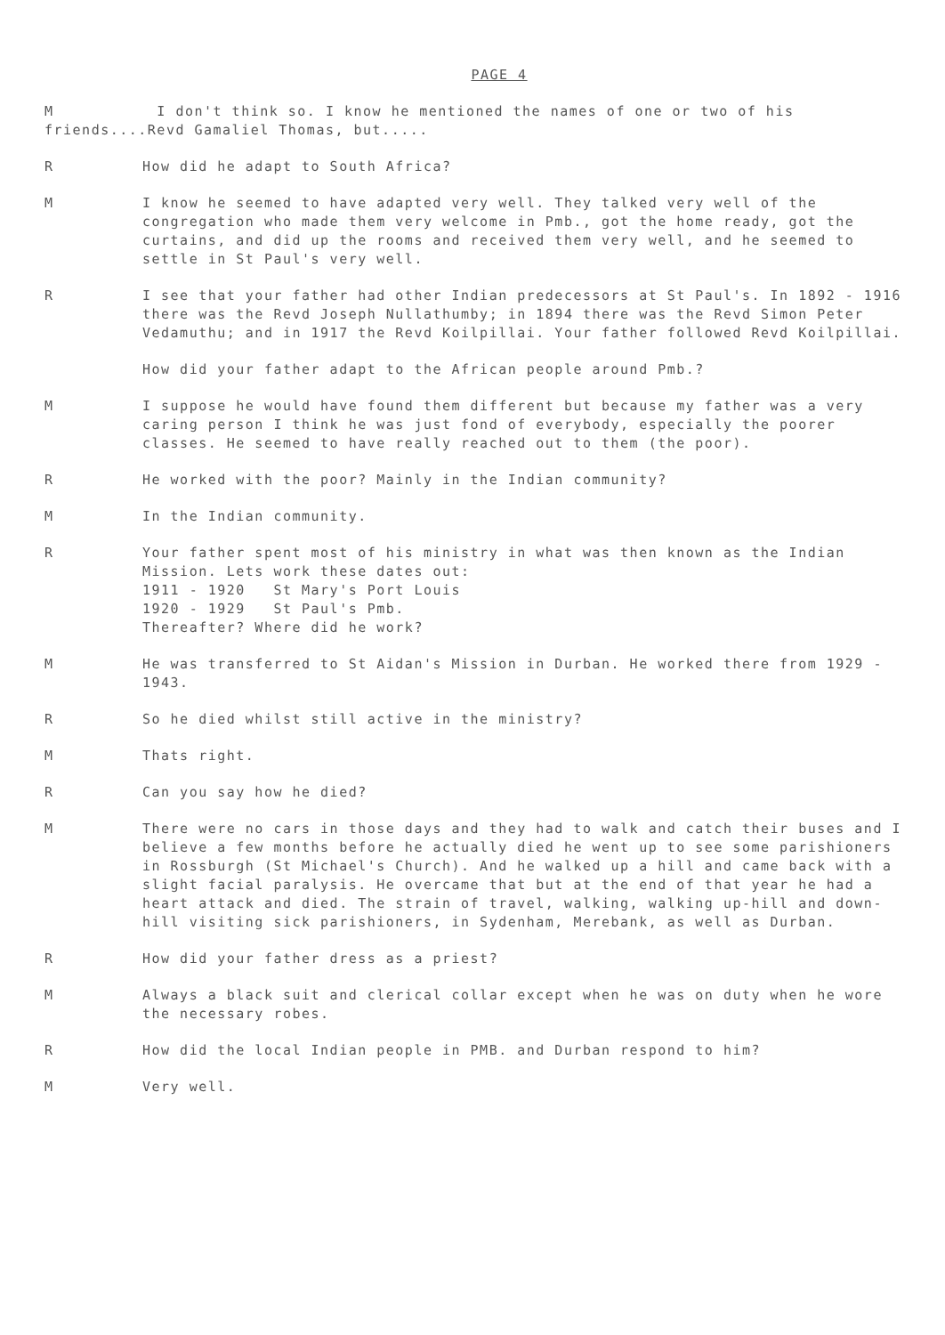PAGE 4
M I don't think so. I know he mentioned the names of one or two of his friends....Revd Gamaliel Thomas, but.....
R How did he adapt to South Africa?
M I know he seemed to have adapted very well. They talked very well of the congregation who made them very welcome in Pmb., got the home ready, got the curtains, and did up the rooms and received them very well, and he seemed to settle in St Paul's very well.
R I see that your father had other Indian predecessors at St Paul's. In 1892 - 1916 there was the Revd Joseph Nullathumby; in 1894 there was the Revd Simon Peter Vedamuthu; and in 1917 the Revd Koilpillai. Your father followed Revd Koilpillai.
How did your father adapt to the African people around Pmb.?
M I suppose he would have found them different but because my father was a very caring person I think he was just fond of everybody, especially the poorer classes. He seemed to have really reached out to them (the poor).
R He worked with the poor? Mainly in the Indian community?
M In the Indian community.
R Your father spent most of his ministry in what was then known as the Indian Mission. Lets work these dates out:
1911 - 1920 St Mary's Port Louis
1920 - 1929 St Paul's Pmb.
Thereafter? Where did he work?
M He was transferred to St Aidan's Mission in Durban. He worked there from 1929 - 1943.
R So he died whilst still active in the ministry?
M Thats right.
R Can you say how he died?
M There were no cars in those days and they had to walk and catch their buses and I believe a few months before he actually died he went up to see some parishioners in Rossburgh (St Michael's Church). And he walked up a hill and came back with a slight facial paralysis. He overcame that but at the end of that year he had a heart attack and died. The strain of travel, walking, walking up-hill and down-hill visiting sick parishioners, in Sydenham, Merebank, as well as Durban.
R How did your father dress as a priest?
M Always a black suit and clerical collar except when he was on duty when he wore the necessary robes.
R How did the local Indian people in PMB. and Durban respond to him?
M Very well.